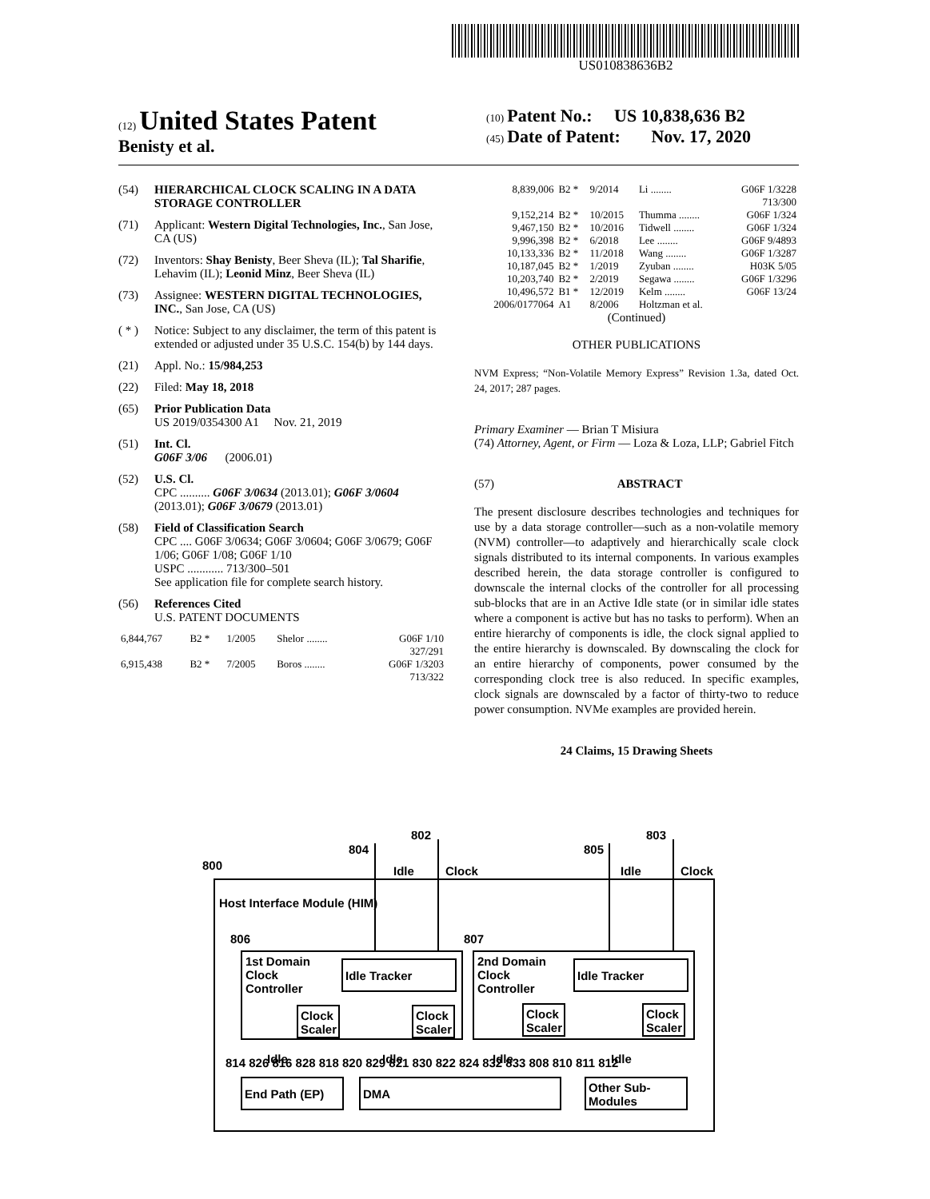US010838636B2
(12) United States Patent
Benisty et al.
(10) Patent No.: US 10,838,636 B2
(45) Date of Patent: Nov. 17, 2020
(54) HIERARCHICAL CLOCK SCALING IN A DATA STORAGE CONTROLLER
(71) Applicant: Western Digital Technologies, Inc., San Jose, CA (US)
(72) Inventors: Shay Benisty, Beer Sheva (IL); Tal Sharifie, Lehavim (IL); Leonid Minz, Beer Sheva (IL)
(73) Assignee: WESTERN DIGITAL TECHNOLOGIES, INC., San Jose, CA (US)
( * ) Notice: Subject to any disclaimer, the term of this patent is extended or adjusted under 35 U.S.C. 154(b) by 144 days.
(21) Appl. No.: 15/984,253
(22) Filed: May 18, 2018
(65) Prior Publication Data
US 2019/0354300 A1 Nov. 21, 2019
(51) Int. Cl.
G06F 3/06 (2006.01)
(52) U.S. Cl.
CPC .......... G06F 3/0634 (2013.01); G06F 3/0604 (2013.01); G06F 3/0679 (2013.01)
(58) Field of Classification Search
CPC .... G06F 3/0634; G06F 3/0604; G06F 3/0679; G06F 1/06; G06F 1/08; G06F 1/10
USPC ............ 713/300–501
See application file for complete search history.
(56) References Cited
U.S. PATENT DOCUMENTS
| 6,844,767 | B2 * | 1/2005 | Shelor ........ | G06F 1/10 327/291 |
| 6,915,438 | B2 * | 7/2005 | Boros ........ | G06F 1/3203 713/322 |
| 8,839,006 | B2 * | 9/2014 | Li ........ | G06F 1/3228 713/300 |
| 9,152,214 | B2 * | 10/2015 | Thumma ........ | G06F 1/324 |
| 9,467,150 | B2 * | 10/2016 | Tidwell ........ | G06F 1/324 |
| 9,996,398 | B2 * | 6/2018 | Lee ........ | G06F 9/4893 |
| 10,133,336 | B2 * | 11/2018 | Wang ........ | G06F 1/3287 |
| 10,187,045 | B2 * | 1/2019 | Zyuban ........ | H03K 5/05 |
| 10,203,740 | B2 * | 2/2019 | Segawa ........ | G06F 1/3296 |
| 10,496,572 | B1 * | 12/2019 | Kelm ........ | G06F 13/24 |
| 2006/0177064 | A1 | 8/2006 | Holtzman et al. | |
(Continued)
OTHER PUBLICATIONS
NVM Express; “Non-Volatile Memory Express” Revision 1.3a, dated Oct. 24, 2017; 287 pages.
Primary Examiner — Brian T Misiura
(74) Attorney, Agent, or Firm — Loza & Loza, LLP; Gabriel Fitch
(57) ABSTRACT
The present disclosure describes technologies and techniques for use by a data storage controller—such as a non-volatile memory (NVM) controller—to adaptively and hierarchically scale clock signals distributed to its internal components. In various examples described herein, the data storage controller is configured to downscale the internal clocks of the controller for all processing sub-blocks that are in an Active Idle state (or in similar idle states where a component is active but has no tasks to perform). When an entire hierarchy of components is idle, the clock signal applied to the entire hierarchy is downscaled. By downscaling the clock for an entire hierarchy of components, power consumed by the corresponding clock tree is also reduced. In specific examples, clock signals are downscaled by a factor of thirty-two to reduce power consumption. NVMe examples are provided herein.
24 Claims, 15 Drawing Sheets
800
804
Idle
802
Clock
805
Idle
803
Clock
Host Interface Module (HIM)
806
807
1st Domain
Clock
Controller
2nd Domain
Clock
Controller
Idle Tracker
Idle Tracker
Clock
Scaler
Clock
Scaler
Clock
Scaler
Clock
Scaler
End Path (EP)
DMA
Other Sub-
Modules
Idle
Idle
Idle
Idle
814 826 816 828 818 820 829 821 830 822 824 832 833 808 810 811 812